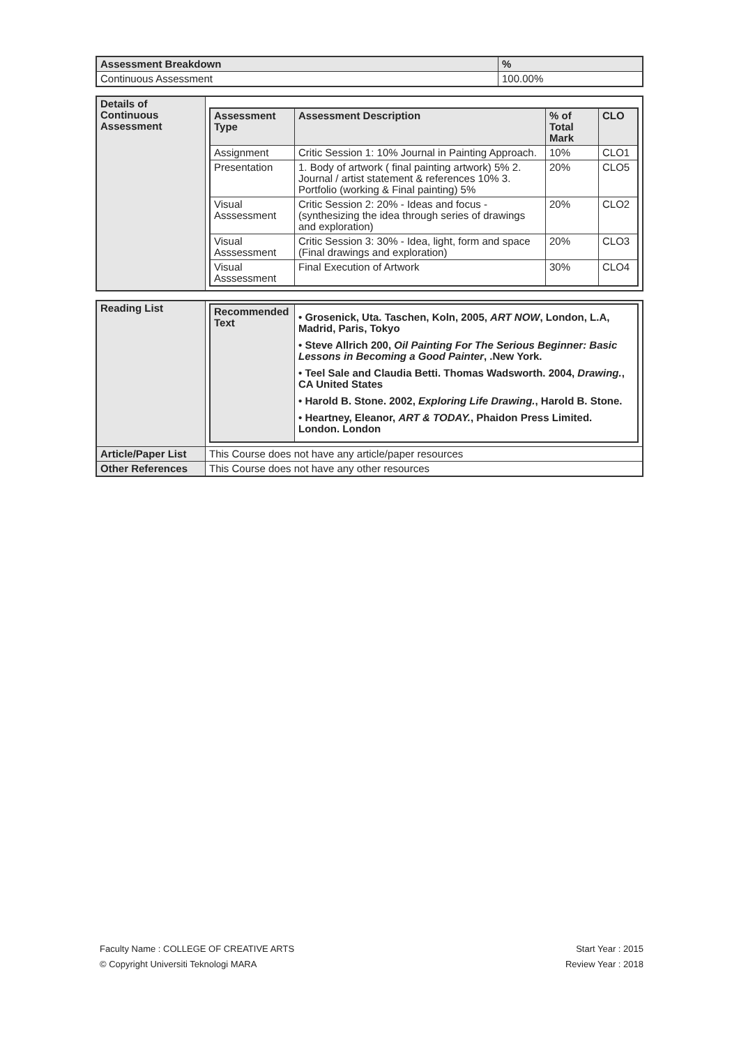| Assessment Breakdown | % |
| --- | --- |
| Continuous Assessment | 100.00% |
| Details of Continuous Assessment | / Assessment Type / Assessment Description / % of Total Mark / CLO / / --- / --- / --- / --- / / Assignment / Critic Session 1: 10% Journal in Painting Approach. / 10% / CLO1 / / Presentation / 1. Body of artwork ( final painting artwork) 5% 2. Journal / artist statement & references 10% 3. Portfolio (working & Final painting) 5% / 20% / CLO5 / / Visual Asssessment / Critic Session 2: 20% - Ideas and focus - (synthesizing the idea through series of drawings and exploration) / 20% / CLO2 / / Visual Asssessment / Critic Session 3: 30% - Idea, light, form and space (Final drawings and exploration) / 20% / CLO3 / / Visual Asssessment / Final Execution of Artwork / 30% / CLO4 / |
| Reading List | / Recommended Text / • Grosenick, Uta. Taschen, Koln, 2005, ART NOW , London, L.A, Madrid, Paris, Tokyo • Steve Allrich 200, Oil Painting For The Serious Beginner: Basic Lessons in Becoming a Good Painter , .New York. • Teel Sale and Claudia Betti. Thomas Wadsworth. 2004, Drawing. , CA United States • Harold B. Stone. 2002, Exploring Life Drawing. , Harold B. Stone. • Heartney, Eleanor, ART & TODAY. , Phaidon Press Limited. London. London / |
| Article/Paper List | This Course does not have any article/paper resources |
| Other References | This Course does not have any other resources |
Faculty Name : COLLEGE OF CREATIVE ARTS
© Copyright Universiti Teknologi MARA
Start Year : 2015
Review Year : 2018